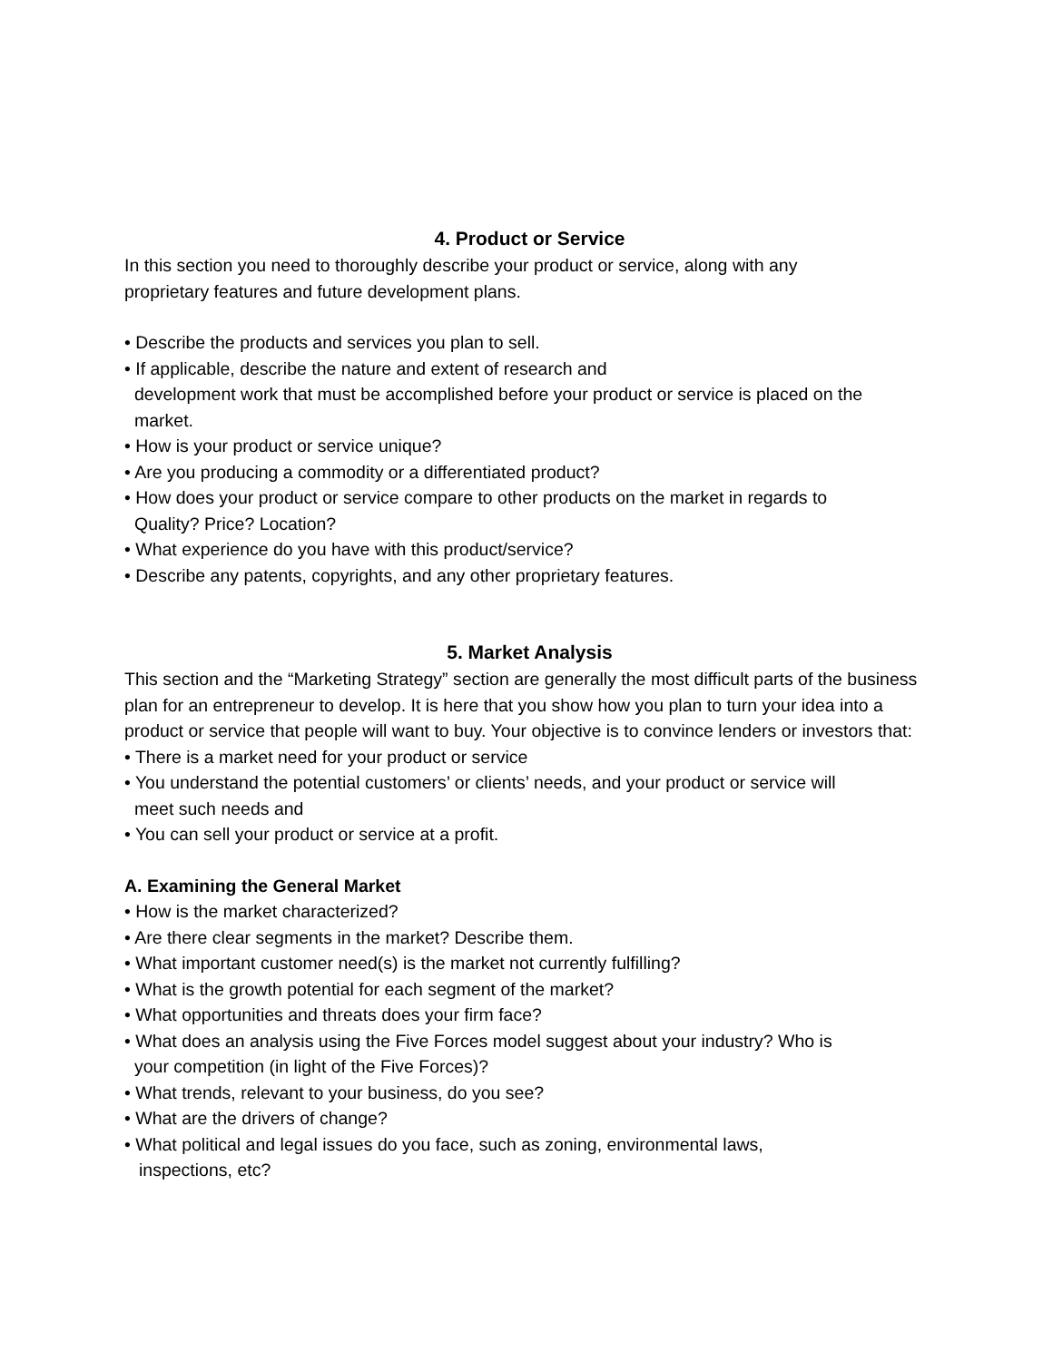4. Product or Service
In this section you need to thoroughly describe your product or service, along with any
proprietary features and future development plans.
• Describe the products and services you plan to sell.
• If applicable, describe the nature and extent of research and
development work that must be accomplished before your product or service is placed on the
market.
• How is your product or service unique?
• Are you producing a commodity or a differentiated product?
• How does your product or service compare to other products on the market in regards to
Quality? Price? Location?
• What experience do you have with this product/service?
• Describe any patents, copyrights, and any other proprietary features.
5. Market Analysis
This section and the “Marketing Strategy” section are generally the most difficult parts of the business plan for an entrepreneur to develop. It is here that you show how you plan to turn your idea into a product or service that people will want to buy. Your objective is to convince lenders or investors that:
• There is a market need for your product or service
• You understand the potential customers’ or clients’ needs, and your product or service will
meet such needs and
• You can sell your product or service at a profit.
A. Examining the General Market
• How is the market characterized?
• Are there clear segments in the market? Describe them.
• What important customer need(s) is the market not currently fulfilling?
• What is the growth potential for each segment of the market?
• What opportunities and threats does your firm face?
• What does an analysis using the Five Forces model suggest about your industry? Who is
your competition (in light of the Five Forces)?
• What trends, relevant to your business, do you see?
• What are the drivers of change?
• What political and legal issues do you face, such as zoning, environmental laws,
inspections, etc?